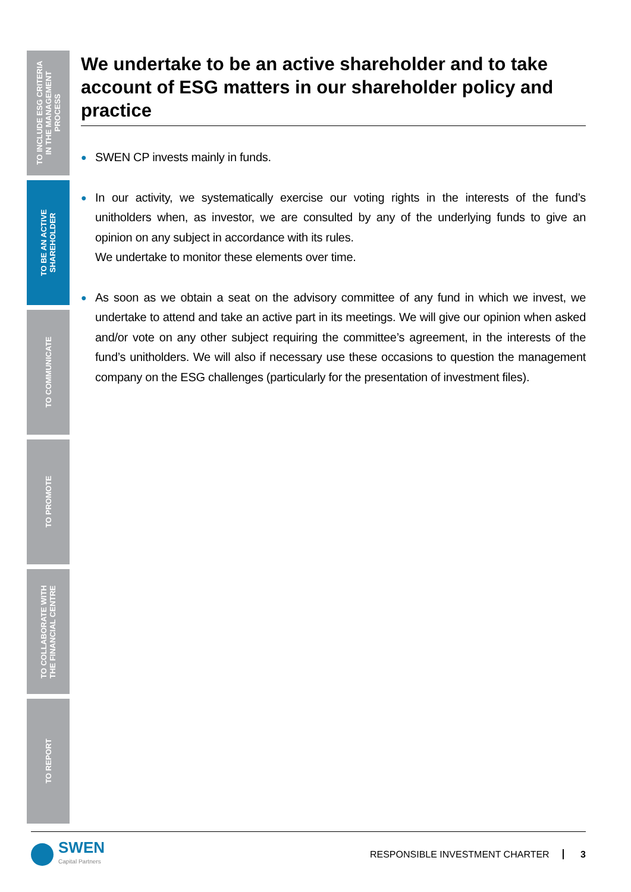TO INCLUDE ESG CRITERIA
IN THE MANAGEMENT
PROCESS
TO BE AN ACTIVE
SHAREHOLDER
TO COMMUNICATE
TO PROMOTE
TO COLLABORATE WITH
THE FINANCIAL CENTRE
TO REPORT
We undertake to be an active shareholder and to take account of ESG matters in our shareholder policy and practice
● SWEN CP invests mainly in funds.
● In our activity, we systematically exercise our voting rights in the interests of the fund’s unitholders when, as investor, we are consulted by any of the underlying funds to give an opinion on any subject in accordance with its rules.
We undertake to monitor these elements over time.
● As soon as we obtain a seat on the advisory committee of any fund in which we invest, we undertake to attend and take an active part in its meetings. We will give our opinion when asked and/or vote on any other subject requiring the committee’s agreement, in the interests of the fund’s unitholders. We will also if necessary use these occasions to question the management company on the ESG challenges (particularly for the presentation of investment files).
SWEN
Capital Partners
RESPONSIBLE INVESTMENT CHARTER 3